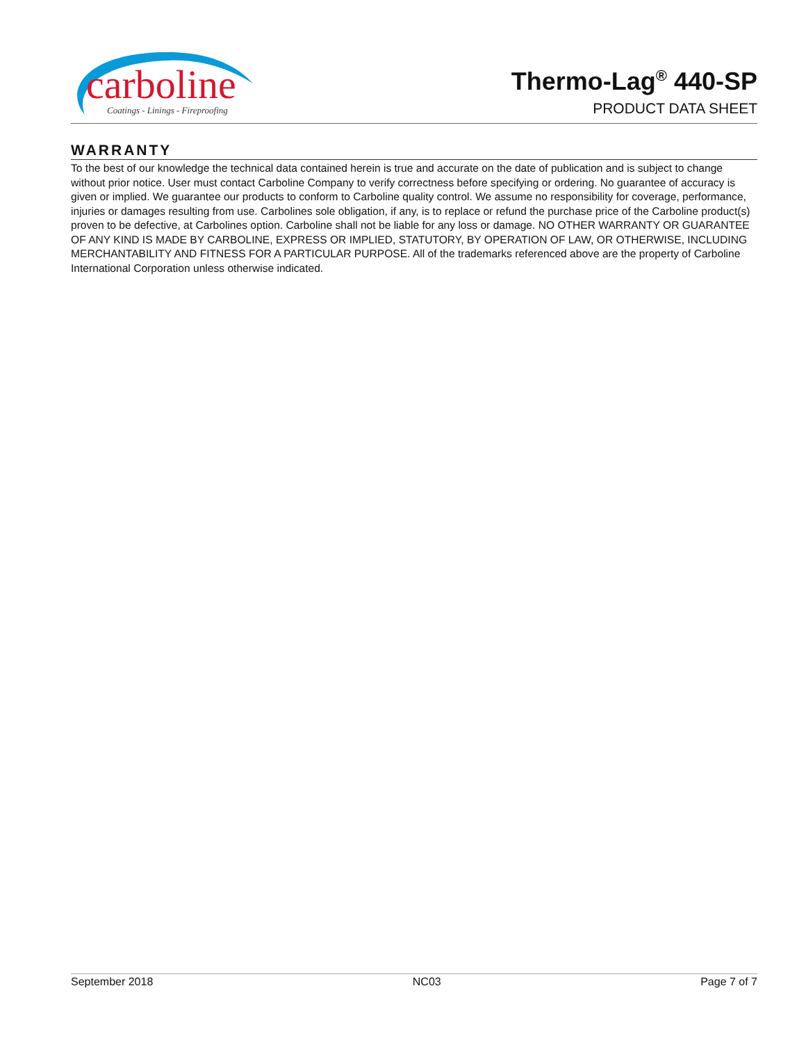carboline
Coatings - Linings - Fireproofing
Thermo-Lag<sup>®</sup> 440-SP
PRODUCT DATA SHEET
WARRANTY
To the best of our knowledge the technical data contained herein is true and accurate on the date of publication and is subject to change without prior notice. User must contact Carboline Company to verify correctness before specifying or ordering. No guarantee of accuracy is given or implied. We guarantee our products to conform to Carboline quality control. We assume no responsibility for coverage, performance, injuries or damages resulting from use. Carbolines sole obligation, if any, is to replace or refund the purchase price of the Carboline product(s) proven to be defective, at Carbolines option. Carboline shall not be liable for any loss or damage. NO OTHER WARRANTY OR GUARANTEE OF ANY KIND IS MADE BY CARBOLINE, EXPRESS OR IMPLIED, STATUTORY, BY OPERATION OF LAW, OR OTHERWISE, INCLUDING MERCHANTABILITY AND FITNESS FOR A PARTICULAR PURPOSE. All of the trademarks referenced above are the property of Carboline International Corporation unless otherwise indicated.
September 2018 NC03 Page 7 of 7